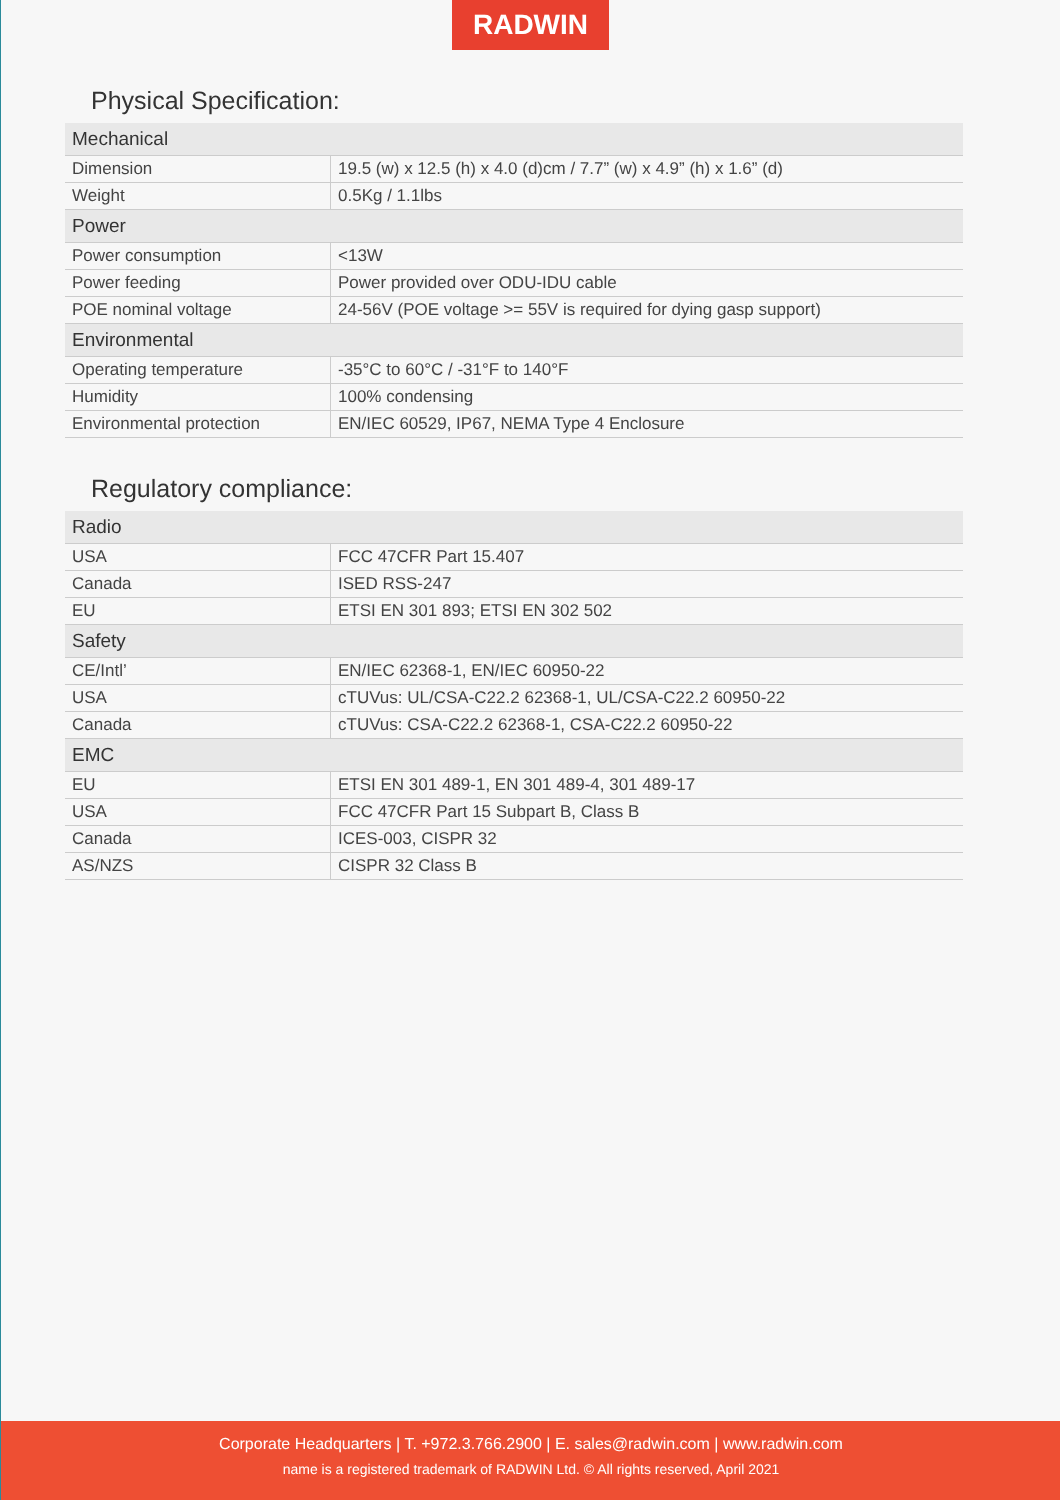RADWIN
Physical Specification:
| Mechanical | |
| --- | --- |
| Dimension | 19.5 (w) x 12.5 (h) x 4.0 (d)cm / 7.7” (w) x 4.9” (h) x 1.6” (d) |
| Weight | 0.5Kg / 1.1lbs |
| Power | |
| Power consumption | <13W |
| Power feeding | Power provided over ODU-IDU cable |
| POE nominal voltage | 24-56V (POE voltage >= 55V is required for dying gasp support) |
| Environmental | |
| Operating temperature | -35°C to 60°C / -31°F to 140°F |
| Humidity | 100% condensing |
| Environmental protection | EN/IEC 60529, IP67, NEMA Type 4 Enclosure |
Regulatory compliance:
| Radio | |
| --- | --- |
| USA | FCC 47CFR Part 15.407 |
| Canada | ISED RSS-247 |
| EU | ETSI EN 301 893; ETSI EN 302 502 |
| Safety | |
| CE/Intl’ | EN/IEC 62368-1, EN/IEC 60950-22 |
| USA | cTUVus: UL/CSA-C22.2 62368-1, UL/CSA-C22.2 60950-22 |
| Canada | cTUVus: CSA-C22.2 62368-1, CSA-C22.2 60950-22 |
| EMC | |
| EU | ETSI EN 301 489-1, EN 301 489-4, 301 489-17 |
| USA | FCC 47CFR Part 15 Subpart B, Class B |
| Canada | ICES-003, CISPR 32 |
| AS/NZS | CISPR 32 Class B |
Corporate Headquarters | T. +972.3.766.2900 | E. sales@radwin.com | www.radwin.com
name is a registered trademark of RADWIN Ltd. © All rights reserved, April 2021